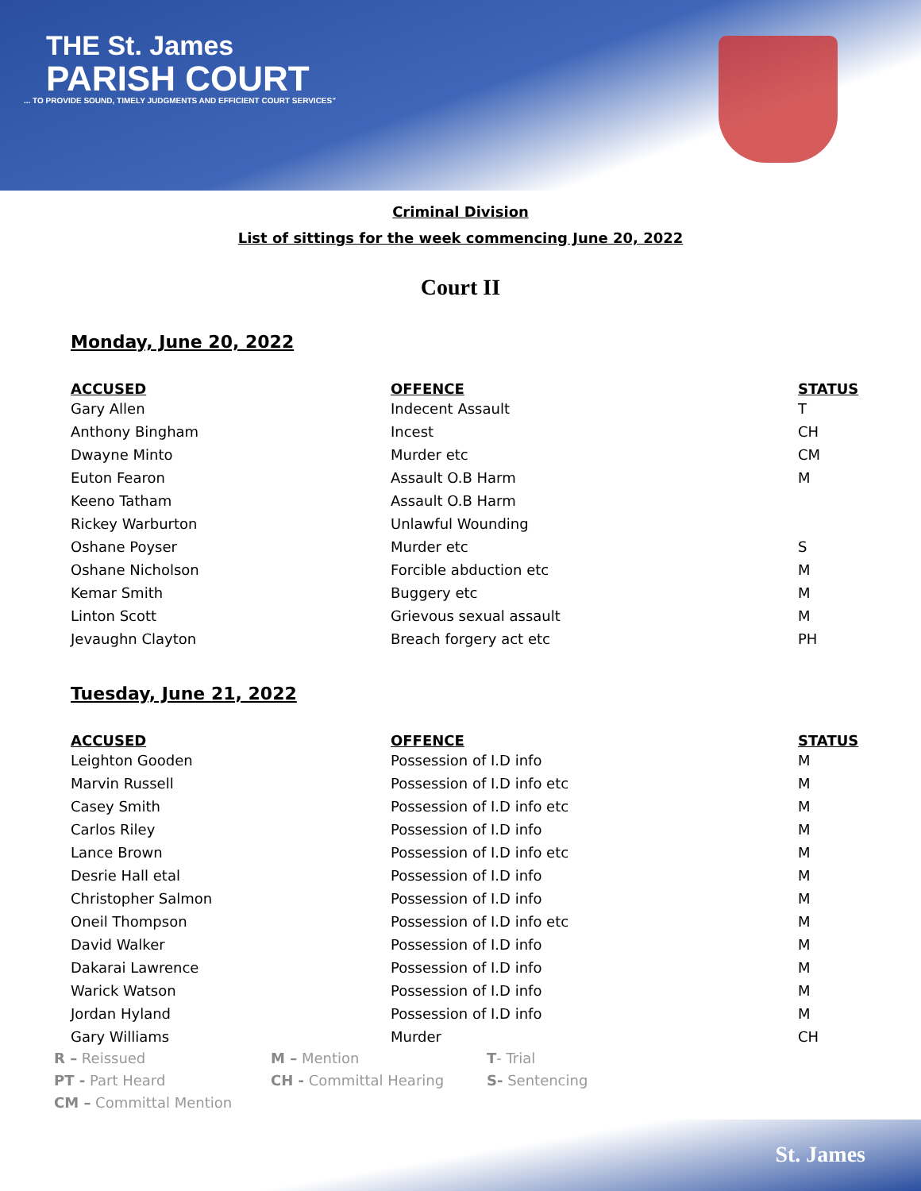THE St. James
PARISH COURT
... TO PROVIDE SOUND, TIMELY JUDGMENTS AND EFFICIENT COURT SERVICES"
Criminal Division
List of sittings for the week commencing June 20, 2022
Court II
Monday, June 20, 2022
| ACCUSED | OFFENCE | STATUS |
| --- | --- | --- |
| Gary Allen | Indecent Assault | T |
| Anthony Bingham | Incest | CH |
| Dwayne Minto | Murder etc | CM |
| Euton Fearon | Assault O.B Harm | M |
| Keeno Tatham | Assault O.B Harm | |
| Rickey Warburton | Unlawful Wounding | |
| Oshane Poyser | Murder etc | S |
| Oshane Nicholson | Forcible abduction etc | M |
| Kemar Smith | Buggery etc | M |
| Linton Scott | Grievous sexual assault | M |
| Jevaughn Clayton | Breach forgery act etc | PH |
Tuesday, June 21, 2022
| ACCUSED | OFFENCE | STATUS |
| --- | --- | --- |
| Leighton Gooden | Possession of I.D info | M |
| Marvin Russell | Possession of I.D info etc | M |
| Casey Smith | Possession of I.D info etc | M |
| Carlos Riley | Possession of I.D info | M |
| Lance Brown | Possession of I.D info etc | M |
| Desrie Hall etal | Possession of I.D info | M |
| Christopher Salmon | Possession of I.D info | M |
| Oneil Thompson | Possession of I.D info etc | M |
| David Walker | Possession of I.D info | M |
| Dakarai Lawrence | Possession of I.D info | M |
| Warick Watson | Possession of I.D info | M |
| Jordan Hyland | Possession of I.D info | M |
| Gary Williams | Murder | CH |
R – Reissued
M – Mention
T- Trial
PT - Part Heard
CH - Committal Hearing
S- Sentencing
CM – Committal Mention
St. James